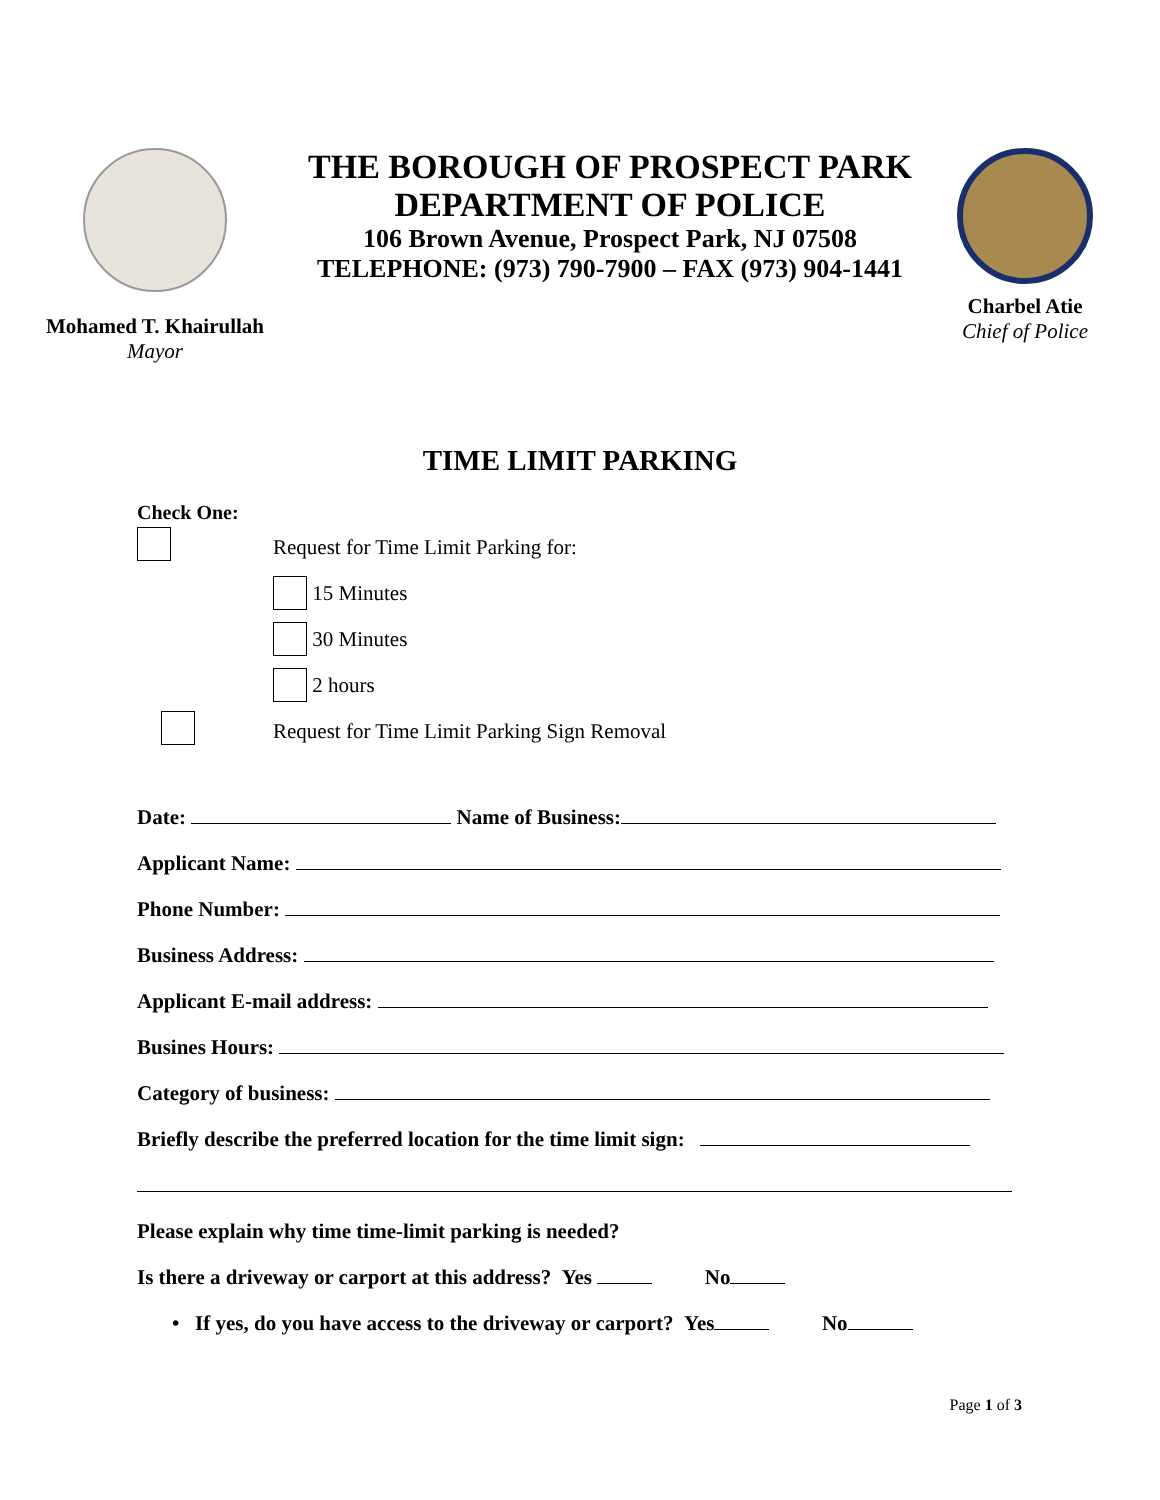Mohamed T. Khairullah
Mayor
THE BOROUGH OF PROSPECT PARK
DEPARTMENT OF POLICE
106 Brown Avenue, Prospect Park, NJ 07508
TELEPHONE: (973) 790-7900 – FAX (973) 904-1441
Charbel Atie
Chief of Police
TIME LIMIT PARKING
Check One:
Request for Time Limit Parking for:
15 Minutes
30 Minutes
2 hours
Request for Time Limit Parking Sign Removal
Date: Name of Business:
Applicant Name:
Phone Number:
Business Address:
Applicant E-mail address:
Busines Hours:
Category of business:
Briefly describe the preferred location for the time limit sign:
Please explain why time time-limit parking is needed?
Is there a driveway or carport at this address? Yes No
• If yes, do you have access to the driveway or carport? Yes No
Page 1 of 3